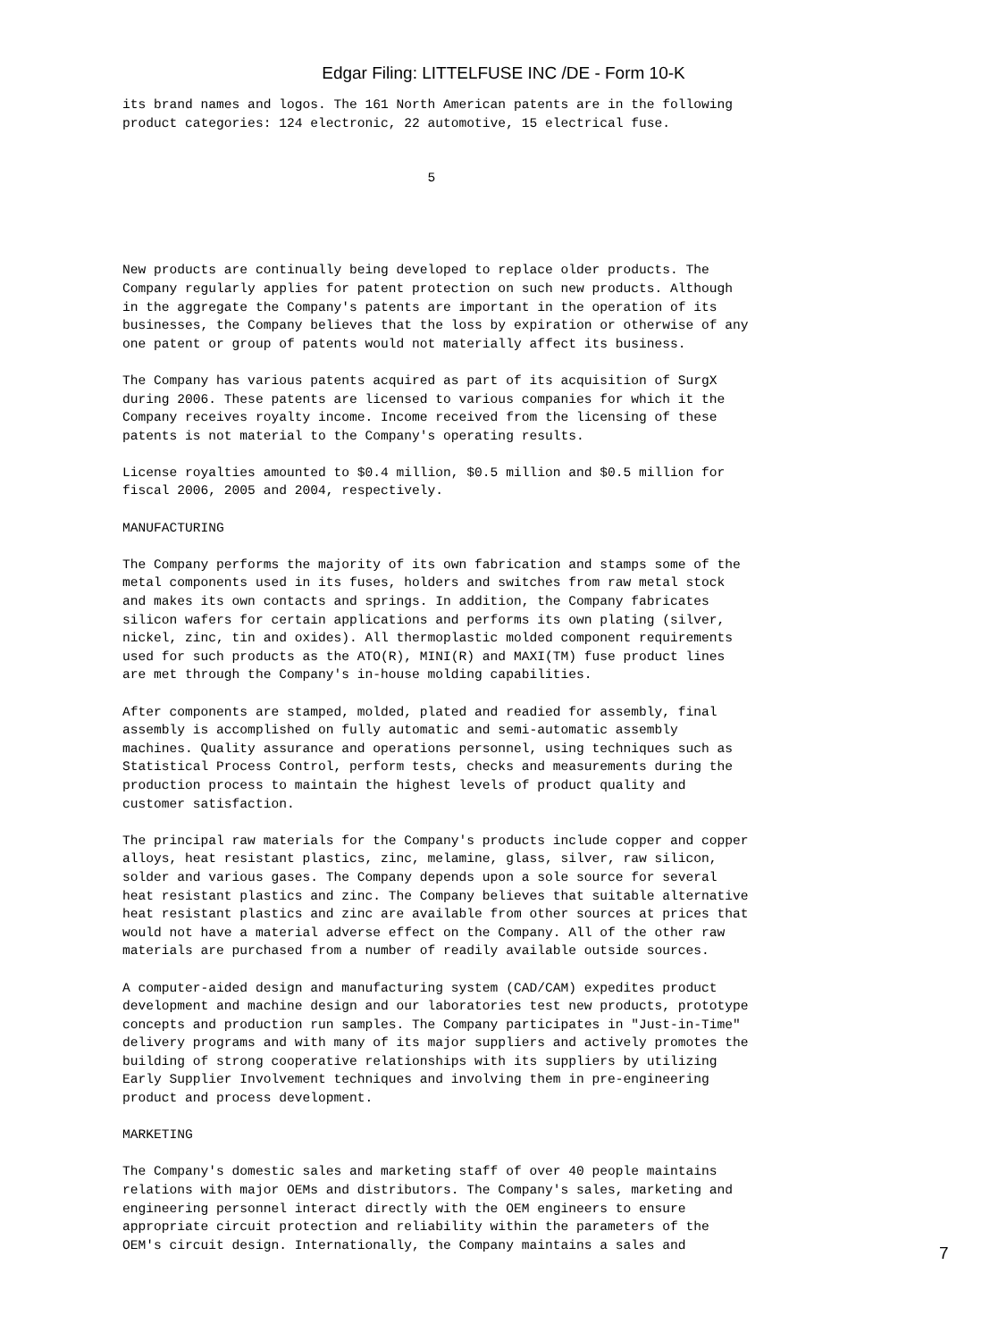Edgar Filing: LITTELFUSE INC /DE - Form 10-K
its brand names and logos. The 161 North American patents are in the following
product categories: 124 electronic, 22 automotive, 15 electrical fuse.


                                       5




New products are continually being developed to replace older products. The
Company regularly applies for patent protection on such new products. Although
in the aggregate the Company's patents are important in the operation of its
businesses, the Company believes that the loss by expiration or otherwise of any
one patent or group of patents would not materially affect its business.

The Company has various patents acquired as part of its acquisition of SurgX
during 2006. These patents are licensed to various companies for which it the
Company receives royalty income. Income received from the licensing of these
patents is not material to the Company's operating results.

License royalties amounted to $0.4 million, $0.5 million and $0.5 million for
fiscal 2006, 2005 and 2004, respectively.

MANUFACTURING

The Company performs the majority of its own fabrication and stamps some of the
metal components used in its fuses, holders and switches from raw metal stock
and makes its own contacts and springs. In addition, the Company fabricates
silicon wafers for certain applications and performs its own plating (silver,
nickel, zinc, tin and oxides). All thermoplastic molded component requirements
used for such products as the ATO(R), MINI(R) and MAXI(TM) fuse product lines
are met through the Company's in-house molding capabilities.

After components are stamped, molded, plated and readied for assembly, final
assembly is accomplished on fully automatic and semi-automatic assembly
machines. Quality assurance and operations personnel, using techniques such as
Statistical Process Control, perform tests, checks and measurements during the
production process to maintain the highest levels of product quality and
customer satisfaction.

The principal raw materials for the Company's products include copper and copper
alloys, heat resistant plastics, zinc, melamine, glass, silver, raw silicon,
solder and various gases. The Company depends upon a sole source for several
heat resistant plastics and zinc. The Company believes that suitable alternative
heat resistant plastics and zinc are available from other sources at prices that
would not have a material adverse effect on the Company. All of the other raw
materials are purchased from a number of readily available outside sources.

A computer-aided design and manufacturing system (CAD/CAM) expedites product
development and machine design and our laboratories test new products, prototype
concepts and production run samples. The Company participates in "Just-in-Time"
delivery programs and with many of its major suppliers and actively promotes the
building of strong cooperative relationships with its suppliers by utilizing
Early Supplier Involvement techniques and involving them in pre-engineering
product and process development.

MARKETING

The Company's domestic sales and marketing staff of over 40 people maintains
relations with major OEMs and distributors. The Company's sales, marketing and
engineering personnel interact directly with the OEM engineers to ensure
appropriate circuit protection and reliability within the parameters of the
OEM's circuit design. Internationally, the Company maintains a sales and
7